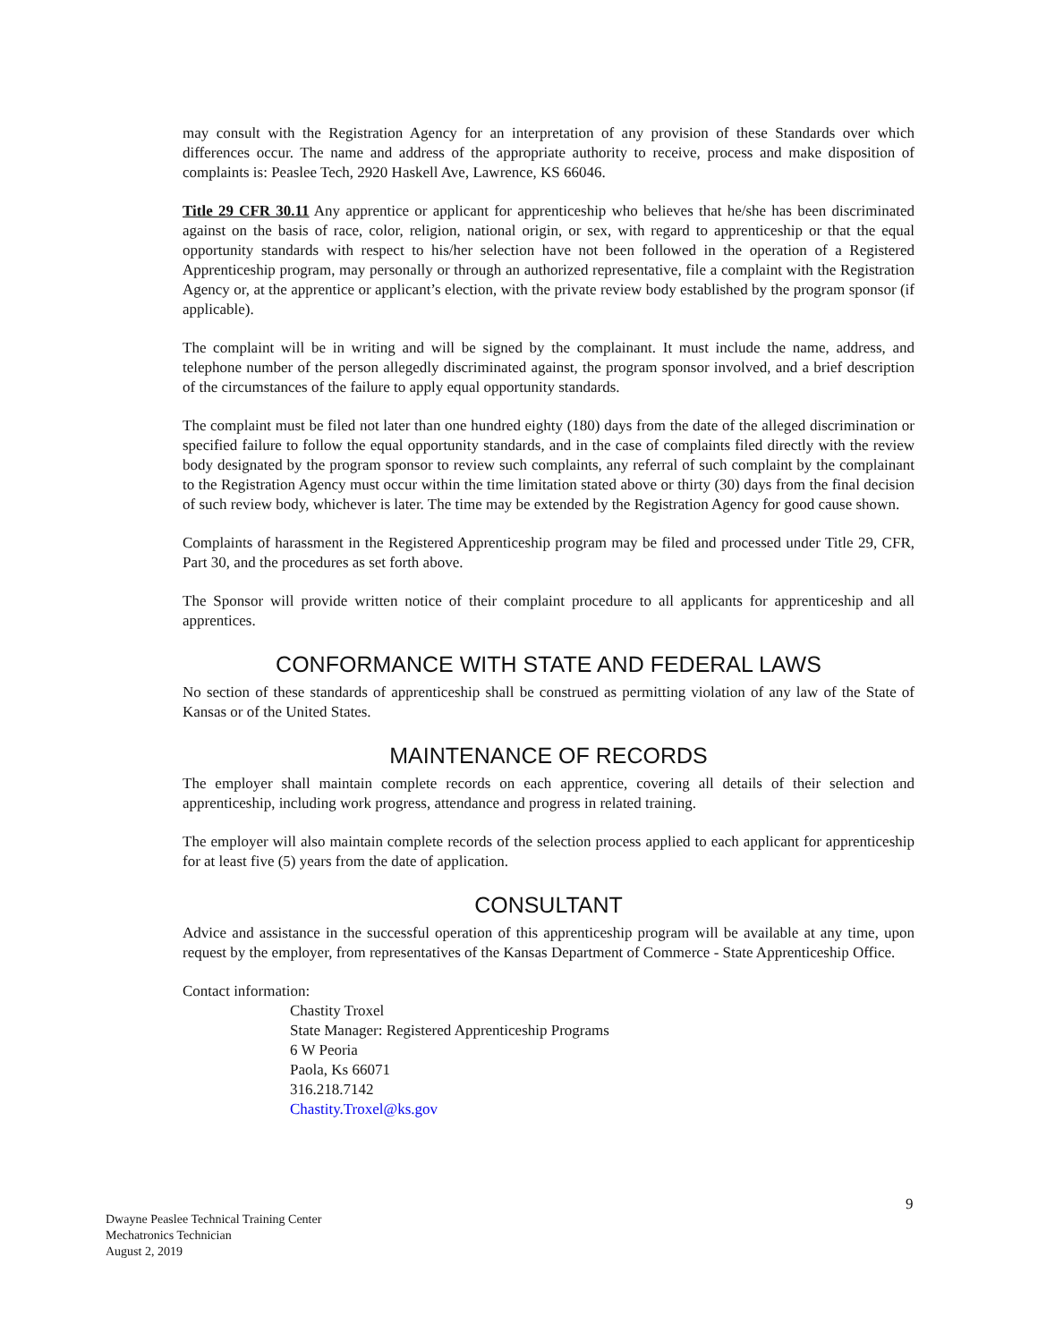may consult with the Registration Agency for an interpretation of any provision of these Standards over which differences occur. The name and address of the appropriate authority to receive, process and make disposition of complaints is: Peaslee Tech, 2920 Haskell Ave, Lawrence, KS 66046.
Title 29 CFR 30.11 Any apprentice or applicant for apprenticeship who believes that he/she has been discriminated against on the basis of race, color, religion, national origin, or sex, with regard to apprenticeship or that the equal opportunity standards with respect to his/her selection have not been followed in the operation of a Registered Apprenticeship program, may personally or through an authorized representative, file a complaint with the Registration Agency or, at the apprentice or applicant’s election, with the private review body established by the program sponsor (if applicable).
The complaint will be in writing and will be signed by the complainant. It must include the name, address, and telephone number of the person allegedly discriminated against, the program sponsor involved, and a brief description of the circumstances of the failure to apply equal opportunity standards.
The complaint must be filed not later than one hundred eighty (180) days from the date of the alleged discrimination or specified failure to follow the equal opportunity standards, and in the case of complaints filed directly with the review body designated by the program sponsor to review such complaints, any referral of such complaint by the complainant to the Registration Agency must occur within the time limitation stated above or thirty (30) days from the final decision of such review body, whichever is later. The time may be extended by the Registration Agency for good cause shown.
Complaints of harassment in the Registered Apprenticeship program may be filed and processed under Title 29, CFR, Part 30, and the procedures as set forth above.
The Sponsor will provide written notice of their complaint procedure to all applicants for apprenticeship and all apprentices.
CONFORMANCE WITH STATE AND FEDERAL LAWS
No section of these standards of apprenticeship shall be construed as permitting violation of any law of the State of Kansas or of the United States.
MAINTENANCE OF RECORDS
The employer shall maintain complete records on each apprentice, covering all details of their selection and apprenticeship, including work progress, attendance and progress in related training.
The employer will also maintain complete records of the selection process applied to each applicant for apprenticeship for at least five (5) years from the date of application.
CONSULTANT
Advice and assistance in the successful operation of this apprenticeship program will be available at any time, upon request by the employer, from representatives of the Kansas Department of Commerce - State Apprenticeship Office.
Contact information:
Chastity Troxel
State Manager: Registered Apprenticeship Programs
6 W Peoria
Paola, Ks 66071
316.218.7142
Chastity.Troxel@ks.gov
9
Dwayne Peaslee Technical Training Center
Mechatronics Technician
August 2, 2019